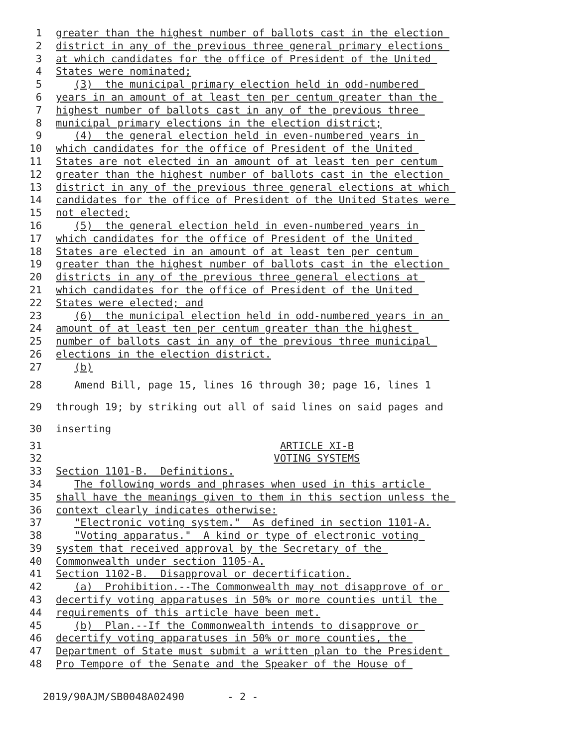1 greater than the highest number of ballots cast in the election
2 district in any of the previous three general primary elections
3 at which candidates for the office of President of the United
4 States were nominated;
5 (3) the municipal primary election held in odd-numbered
6 years in an amount of at least ten per centum greater than the
7 highest number of ballots cast in any of the previous three
8 municipal primary elections in the election district;
9 (4) the general election held in even-numbered years in
10 which candidates for the office of President of the United
11 States are not elected in an amount of at least ten per centum
12 greater than the highest number of ballots cast in the election
13 district in any of the previous three general elections at which
14 candidates for the office of President of the United States were
15 not elected;
16 (5) the general election held in even-numbered years in
17 which candidates for the office of President of the United
18 States are elected in an amount of at least ten per centum
19 greater than the highest number of ballots cast in the election
20 districts in any of the previous three general elections at
21 which candidates for the office of President of the United
22 States were elected; and
23 (6) the municipal election held in odd-numbered years in an
24 amount of at least ten per centum greater than the highest
25 number of ballots cast in any of the previous three municipal
26 elections in the election district.
27 (b)
28 Amend Bill, page 15, lines 16 through 30; page 16, lines 1
29 through 19; by striking out all of said lines on said pages and
30 inserting
31 ARTICLE XI-B
32 VOTING SYSTEMS
33 Section 1101-B. Definitions.
34 The following words and phrases when used in this article
35 shall have the meanings given to them in this section unless the
36 context clearly indicates otherwise:
37 "Electronic voting system." As defined in section 1101-A.
38 "Voting apparatus." A kind or type of electronic voting
39 system that received approval by the Secretary of the
40 Commonwealth under section 1105-A.
41 Section 1102-B. Disapproval or decertification.
42 (a) Prohibition.--The Commonwealth may not disapprove of or
43 decertify voting apparatuses in 50% or more counties until the
44 requirements of this article have been met.
45 (b) Plan.--If the Commonwealth intends to disapprove or
46 decertify voting apparatuses in 50% or more counties, the
47 Department of State must submit a written plan to the President
48 Pro Tempore of the Senate and the Speaker of the House of
2019/90AJM/SB0048A02490 - 2 -